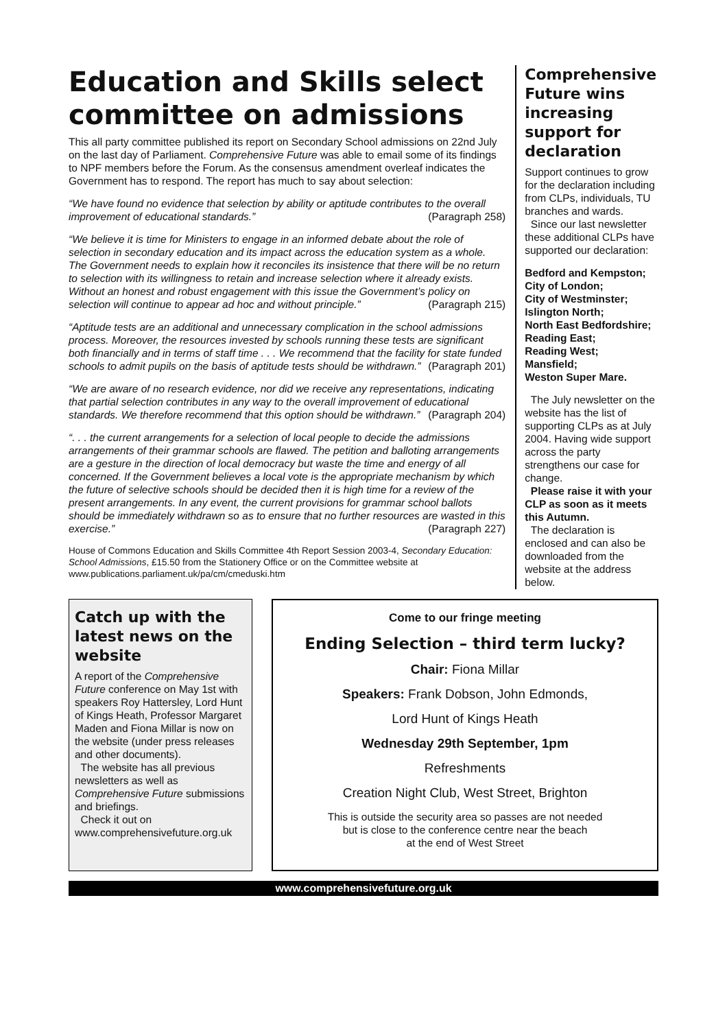Education and Skills select committee on admissions
This all party committee published its report on Secondary School admissions on 22nd July on the last day of Parliament. Comprehensive Future was able to email some of its findings to NPF members before the Forum. As the consensus amendment overleaf indicates the Government has to respond. The report has much to say about selection:
“We have found no evidence that selection by ability or aptitude contributes to the overall improvement of educational standards.” (Paragraph 258)
“We believe it is time for Ministers to engage in an informed debate about the role of selection in secondary education and its impact across the education system as a whole. The Government needs to explain how it reconciles its insistence that there will be no return to selection with its willingness to retain and increase selection where it already exists. Without an honest and robust engagement with this issue the Government’s policy on selection will continue to appear ad hoc and without principle.” (Paragraph 215)
“Aptitude tests are an additional and unnecessary complication in the school admissions process. Moreover, the resources invested by schools running these tests are significant both financially and in terms of staff time . . . We recommend that the facility for state funded schools to admit pupils on the basis of aptitude tests should be withdrawn.” (Paragraph 201)
“We are aware of no research evidence, nor did we receive any representations, indicating that partial selection contributes in any way to the overall improvement of educational standards. We therefore recommend that this option should be withdrawn.” (Paragraph 204)
“. . . the current arrangements for a selection of local people to decide the admissions arrangements of their grammar schools are flawed. The petition and balloting arrangements are a gesture in the direction of local democracy but waste the time and energy of all concerned. If the Government believes a local vote is the appropriate mechanism by which the future of selective schools should be decided then it is high time for a review of the present arrangements. In any event, the current provisions for grammar school ballots should be immediately withdrawn so as to ensure that no further resources are wasted in this exercise.” (Paragraph 227)
House of Commons Education and Skills Committee 4th Report Session 2003-4, Secondary Education: School Admissions, £15.50 from the Stationery Office or on the Committee website at www.publications.parliament.uk/pa/cm/cmeduski.htm
Comprehensive Future wins increasing support for declaration
Support continues to grow for the declaration including from CLPs, individuals, TU branches and wards.
Since our last newsletter these additional CLPs have supported our declaration:
Bedford and Kempston;
City of London;
City of Westminster;
Islington North;
North East Bedfordshire;
Reading East;
Reading West;
Mansfield;
Weston Super Mare.
The July newsletter on the website has the list of supporting CLPs as at July 2004. Having wide support across the party strengthens our case for change.
Please raise it with your CLP as soon as it meets this Autumn.
The declaration is enclosed and can also be downloaded from the website at the address below.
Catch up with the latest news on the website
A report of the Comprehensive Future conference on May 1st with speakers Roy Hattersley, Lord Hunt of Kings Heath, Professor Margaret Maden and Fiona Millar is now on the website (under press releases and other documents).
The website has all previous newsletters as well as Comprehensive Future submissions and briefings.
Check it out on
www.comprehensivefuture.org.uk
Come to our fringe meeting
Ending Selection – third term lucky?
Chair: Fiona Millar
Speakers: Frank Dobson, John Edmonds,
Lord Hunt of Kings Heath
Wednesday 29th September, 1pm
Refreshments
Creation Night Club, West Street, Brighton
This is outside the security area so passes are not needed
but is close to the conference centre near the beach
at the end of West Street
www.comprehensivefuture.org.uk